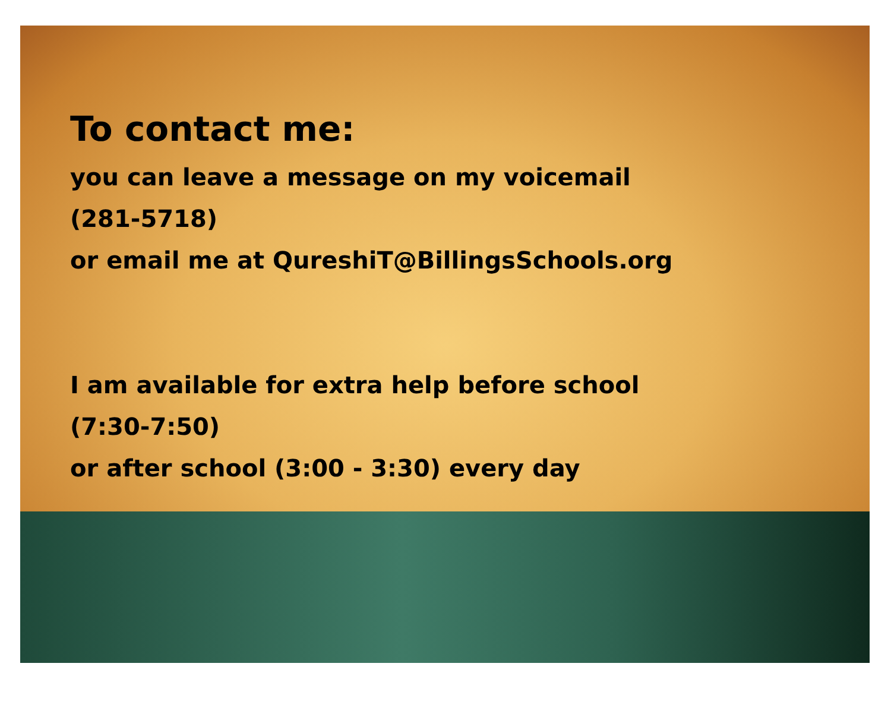To contact me:
you can leave a message on my voicemail
(281-5718)
or email me at QureshiT@BillingsSchools.org
I am available for extra help before school
(7:30-7:50)
or after school (3:00 - 3:30) every day